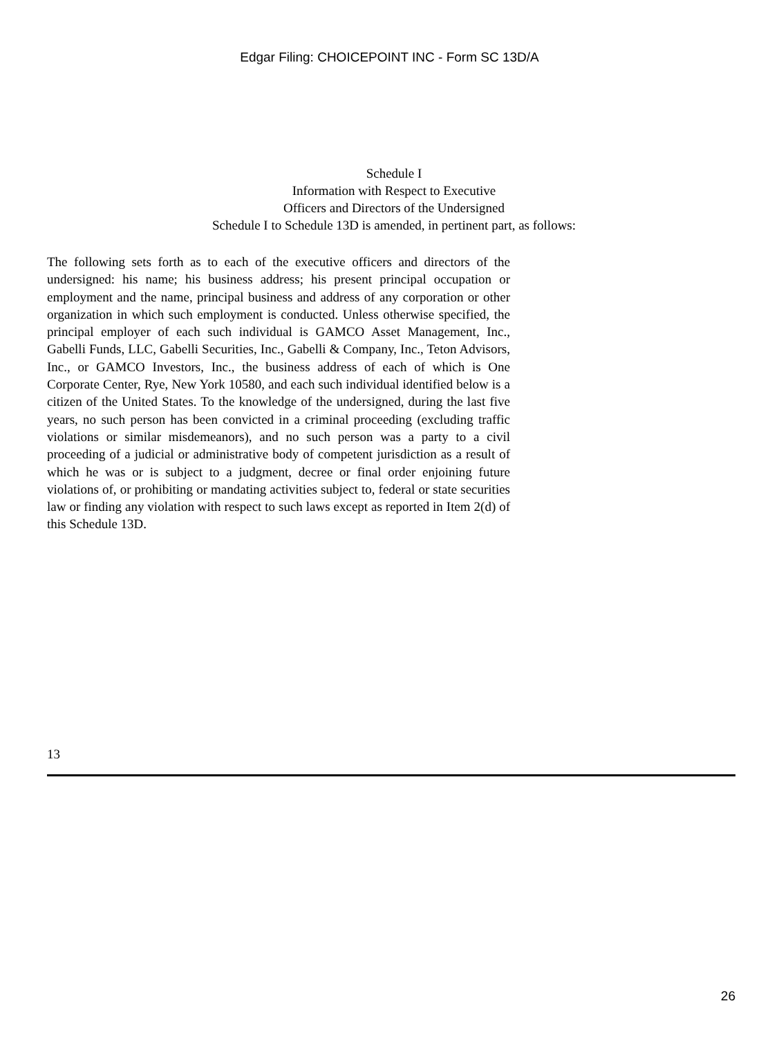Edgar Filing: CHOICEPOINT INC - Form SC 13D/A
Schedule I
Information with Respect to Executive
Officers and Directors of the Undersigned
Schedule I to Schedule 13D is amended, in pertinent part, as follows:
The following sets forth as to each of the executive officers and directors of the undersigned: his name; his business address; his present principal occupation or employment and the name, principal business and address of any corporation or other organization in which such employment is conducted. Unless otherwise specified, the principal employer of each such individual is GAMCO Asset Management, Inc., Gabelli Funds, LLC, Gabelli Securities, Inc., Gabelli & Company, Inc., Teton Advisors, Inc., or GAMCO Investors, Inc., the business address of each of which is One Corporate Center, Rye, New York 10580, and each such individual identified below is a citizen of the United States. To the knowledge of the undersigned, during the last five years, no such person has been convicted in a criminal proceeding (excluding traffic violations or similar misdemeanors), and no such person was a party to a civil proceeding of a judicial or administrative body of competent jurisdiction as a result of which he was or is subject to a judgment, decree or final order enjoining future violations of, or prohibiting or mandating activities subject to, federal or state securities law or finding any violation with respect to such laws except as reported in Item 2(d) of this Schedule 13D.
13
26